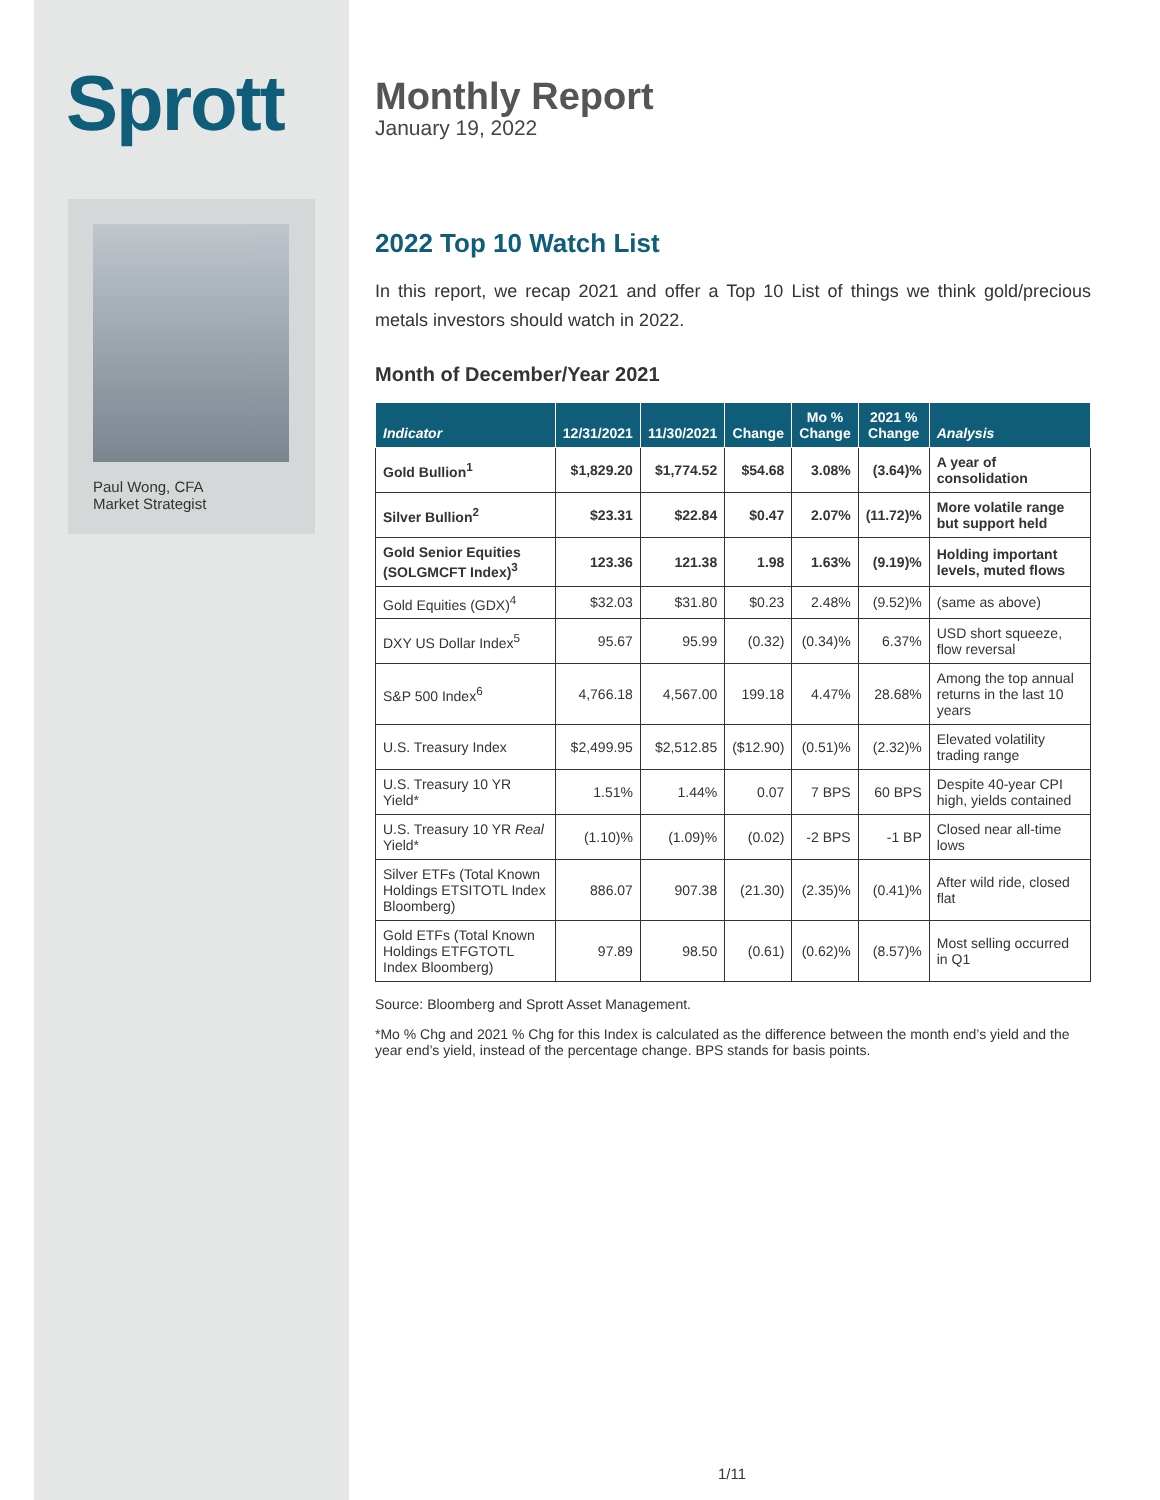Sprott
Paul Wong, CFA
Market Strategist
Monthly Report
January 19, 2022
2022 Top 10 Watch List
In this report, we recap 2021 and offer a Top 10 List of things we think gold/precious metals investors should watch in 2022.
Month of December/Year 2021
| Indicator | 12/31/2021 | 11/30/2021 | Change | Mo % Change | 2021 % Change | Analysis |
| --- | --- | --- | --- | --- | --- | --- |
| Gold Bullion<sup>1</sup> | $1,829.20 | $1,774.52 | $54.68 | 3.08% | (3.64)% | A year of consolidation |
| Silver Bullion<sup>2</sup> | $23.31 | $22.84 | $0.47 | 2.07% | (11.72)% | More volatile range but support held |
| Gold Senior Equities (SOLGMCFT Index)<sup>3</sup> | 123.36 | 121.38 | 1.98 | 1.63% | (9.19)% | Holding important levels, muted flows |
| Gold Equities (GDX)<sup>4</sup> | $32.03 | $31.80 | $0.23 | 2.48% | (9.52)% | (same as above) |
| DXY US Dollar Index<sup>5</sup> | 95.67 | 95.99 | (0.32) | (0.34)% | 6.37% | USD short squeeze, flow reversal |
| S&P 500 Index<sup>6</sup> | 4,766.18 | 4,567.00 | 199.18 | 4.47% | 28.68% | Among the top annual returns in the last 10 years |
| U.S. Treasury Index | $2,499.95 | $2,512.85 | ($12.90) | (0.51)% | (2.32)% | Elevated volatility trading range |
| U.S. Treasury 10 YR Yield* | 1.51% | 1.44% | 0.07 | 7 BPS | 60 BPS | Despite 40-year CPI high, yields contained |
| U.S. Treasury 10 YR Real Yield* | (1.10)% | (1.09)% | (0.02) | -2 BPS | -1 BP | Closed near all-time lows |
| Silver ETFs (Total Known Holdings ETSITOTL Index Bloomberg) | 886.07 | 907.38 | (21.30) | (2.35)% | (0.41)% | After wild ride, closed flat |
| Gold ETFs (Total Known Holdings ETFGTOTL Index Bloomberg) | 97.89 | 98.50 | (0.61) | (0.62)% | (8.57)% | Most selling occurred in Q1 |
Source: Bloomberg and Sprott Asset Management.
*Mo % Chg and 2021 % Chg for this Index is calculated as the difference between the month end’s yield and the year end’s yield, instead of the percentage change. BPS stands for basis points.
1/11